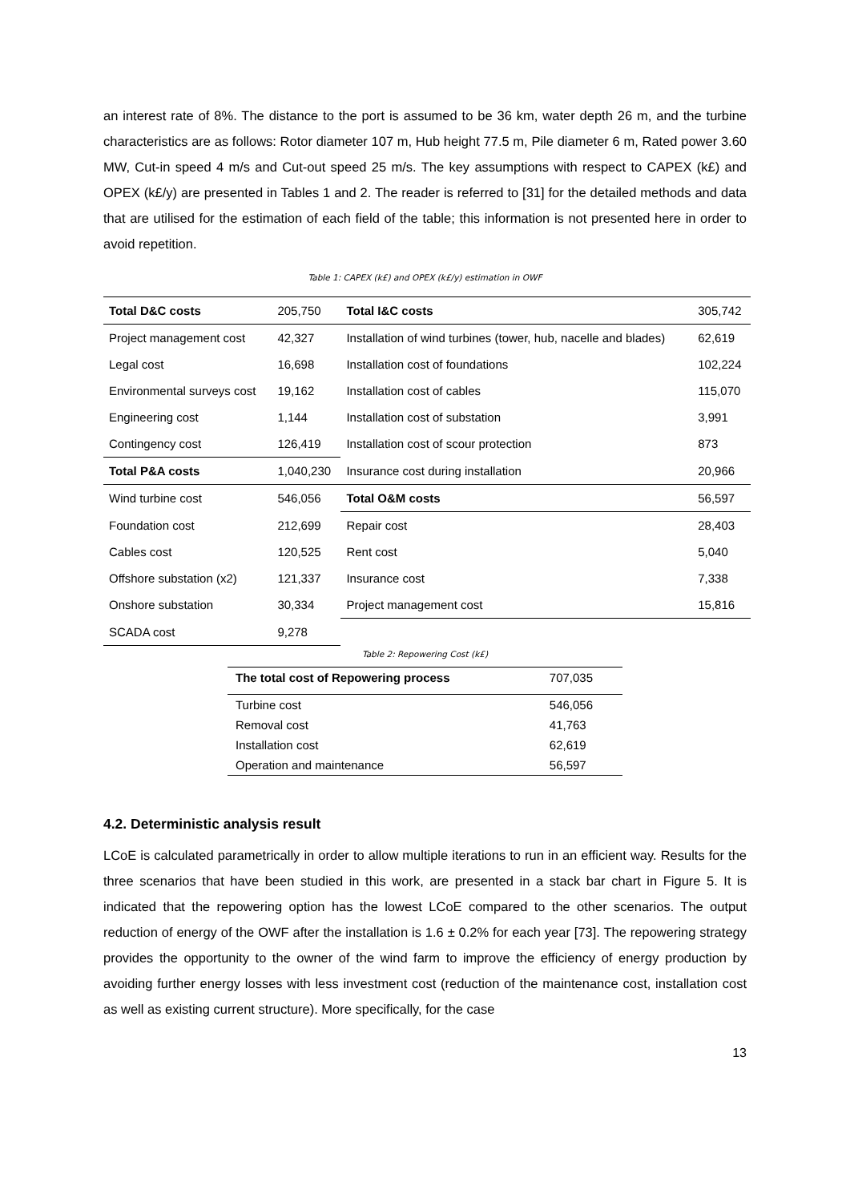an interest rate of 8%. The distance to the port is assumed to be 36 km, water depth 26 m, and the turbine characteristics are as follows: Rotor diameter 107 m, Hub height 77.5 m, Pile diameter 6 m, Rated power 3.60 MW, Cut-in speed 4 m/s and Cut-out speed 25 m/s. The key assumptions with respect to CAPEX (k£) and OPEX (k£/y) are presented in Tables 1 and 2. The reader is referred to [31] for the detailed methods and data that are utilised for the estimation of each field of the table; this information is not presented here in order to avoid repetition.
Table 1: CAPEX (k£) and OPEX (k£/y) estimation in OWF
| Total D&C costs | 205,750 | Total I&C costs | 305,742 |
| Project management cost | 42,327 | Installation of wind turbines (tower, hub, nacelle and blades) | 62,619 |
| Legal cost | 16,698 | Installation cost of foundations | 102,224 |
| Environmental surveys cost | 19,162 | Installation cost of cables | 115,070 |
| Engineering cost | 1,144 | Installation cost of substation | 3,991 |
| Contingency cost | 126,419 | Installation cost of scour protection | 873 |
| Total P&A costs | 1,040,230 | Insurance cost during installation | 20,966 |
| Wind turbine cost | 546,056 | Total O&M costs | 56,597 |
| Foundation cost | 212,699 | Repair cost | 28,403 |
| Cables cost | 120,525 | Rent cost | 5,040 |
| Offshore substation (x2) | 121,337 | Insurance cost | 7,338 |
| Onshore substation | 30,334 | Project management cost | 15,816 |
| SCADA cost | 9,278 | | |
Table 2: Repowering Cost (k£)
| The total cost of Repowering process | 707,035 |
| Turbine cost | 546,056 |
| Removal cost | 41,763 |
| Installation cost | 62,619 |
| Operation and maintenance | 56,597 |
4.2. Deterministic analysis result
LCoE is calculated parametrically in order to allow multiple iterations to run in an efficient way. Results for the three scenarios that have been studied in this work, are presented in a stack bar chart in Figure 5. It is indicated that the repowering option has the lowest LCoE compared to the other scenarios. The output reduction of energy of the OWF after the installation is 1.6 ± 0.2% for each year [73]. The repowering strategy provides the opportunity to the owner of the wind farm to improve the efficiency of energy production by avoiding further energy losses with less investment cost (reduction of the maintenance cost, installation cost as well as existing current structure). More specifically, for the case
13